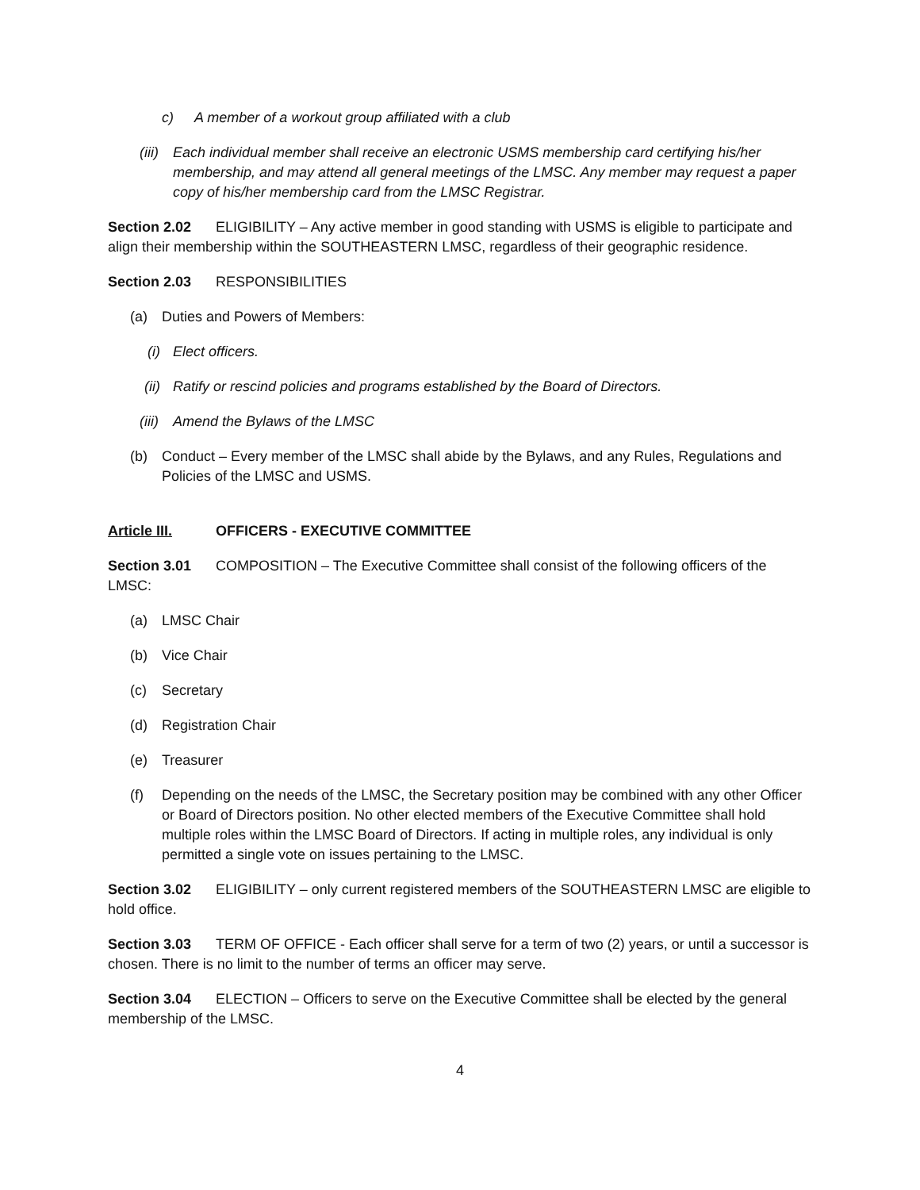c) A member of a workout group affiliated with a club
(iii) Each individual member shall receive an electronic USMS membership card certifying his/her membership, and may attend all general meetings of the LMSC. Any member may request a paper copy of his/her membership card from the LMSC Registrar.
Section 2.02 ELIGIBILITY – Any active member in good standing with USMS is eligible to participate and align their membership within the SOUTHEASTERN LMSC, regardless of their geographic residence.
Section 2.03 RESPONSIBILITIES
(a) Duties and Powers of Members:
(i) Elect officers.
(ii) Ratify or rescind policies and programs established by the Board of Directors.
(iii) Amend the Bylaws of the LMSC
(b) Conduct – Every member of the LMSC shall abide by the Bylaws, and any Rules, Regulations and Policies of the LMSC and USMS.
Article III. OFFICERS - EXECUTIVE COMMITTEE
Section 3.01 COMPOSITION – The Executive Committee shall consist of the following officers of the LMSC:
(a) LMSC Chair
(b) Vice Chair
(c) Secretary
(d) Registration Chair
(e) Treasurer
(f) Depending on the needs of the LMSC, the Secretary position may be combined with any other Officer or Board of Directors position. No other elected members of the Executive Committee shall hold multiple roles within the LMSC Board of Directors. If acting in multiple roles, any individual is only permitted a single vote on issues pertaining to the LMSC.
Section 3.02 ELIGIBILITY – only current registered members of the SOUTHEASTERN LMSC are eligible to hold office.
Section 3.03 TERM OF OFFICE - Each officer shall serve for a term of two (2) years, or until a successor is chosen. There is no limit to the number of terms an officer may serve.
Section 3.04 ELECTION – Officers to serve on the Executive Committee shall be elected by the general membership of the LMSC.
4